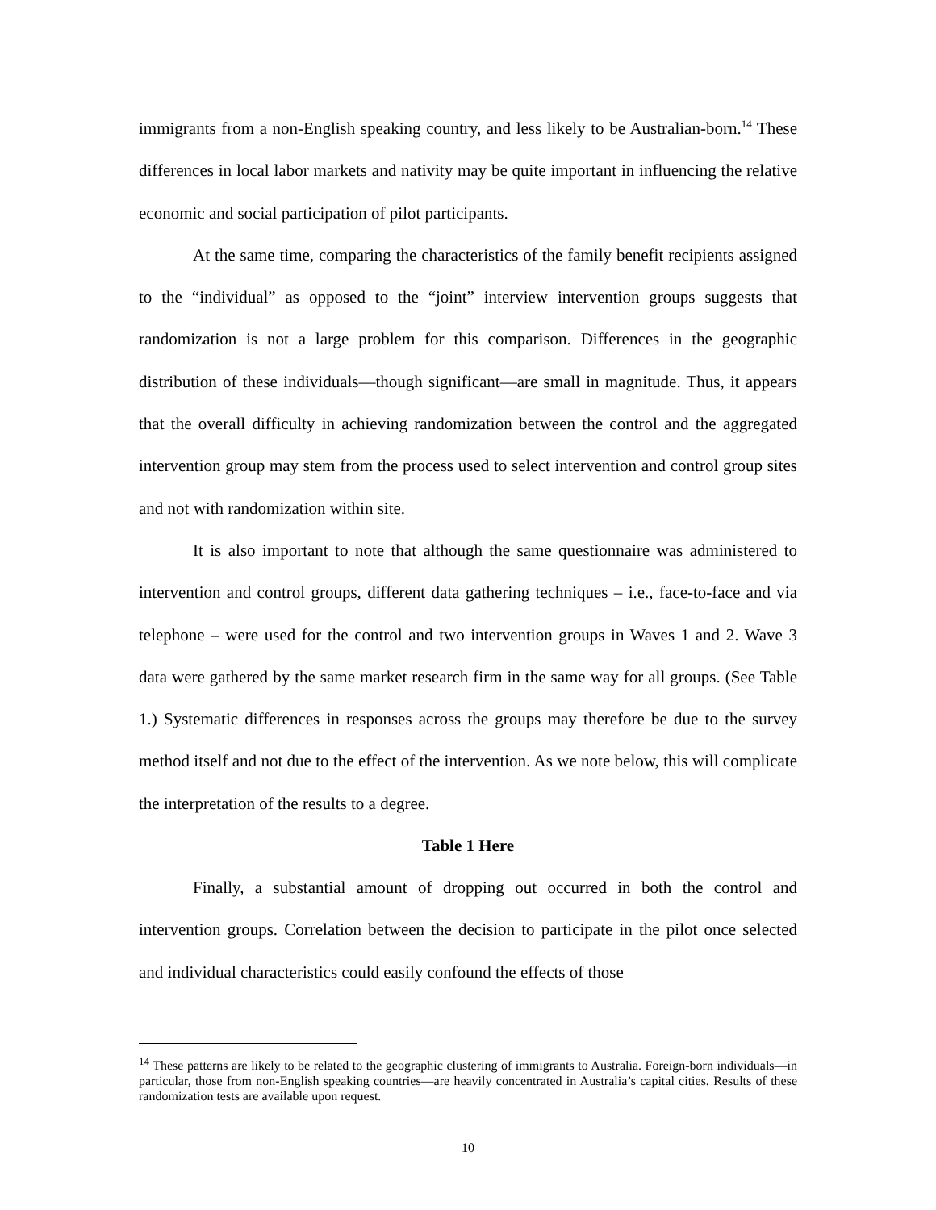immigrants from a non-English speaking country, and less likely to be Australian-born.<sup>14</sup> These differences in local labor markets and nativity may be quite important in influencing the relative economic and social participation of pilot participants.
At the same time, comparing the characteristics of the family benefit recipients assigned to the “individual” as opposed to the “joint” interview intervention groups suggests that randomization is not a large problem for this comparison. Differences in the geographic distribution of these individuals—though significant—are small in magnitude. Thus, it appears that the overall difficulty in achieving randomization between the control and the aggregated intervention group may stem from the process used to select intervention and control group sites and not with randomization within site.
It is also important to note that although the same questionnaire was administered to intervention and control groups, different data gathering techniques – i.e., face-to-face and via telephone – were used for the control and two intervention groups in Waves 1 and 2. Wave 3 data were gathered by the same market research firm in the same way for all groups. (See Table 1.) Systematic differences in responses across the groups may therefore be due to the survey method itself and not due to the effect of the intervention. As we note below, this will complicate the interpretation of the results to a degree.
Table 1 Here
Finally, a substantial amount of dropping out occurred in both the control and intervention groups. Correlation between the decision to participate in the pilot once selected and individual characteristics could easily confound the effects of those
<sup>14</sup> These patterns are likely to be related to the geographic clustering of immigrants to Australia. Foreign-born individuals—in particular, those from non-English speaking countries—are heavily concentrated in Australia’s capital cities. Results of these randomization tests are available upon request.
10